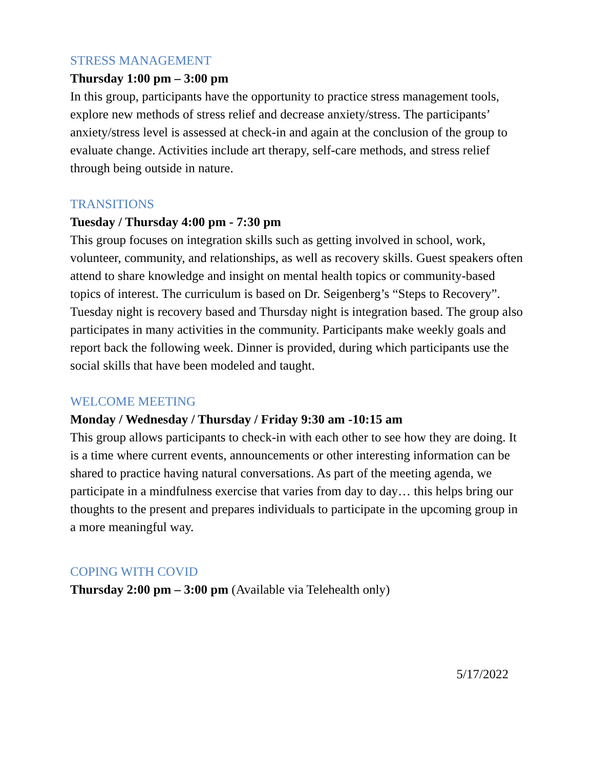STRESS MANAGEMENT
Thursday 1:00 pm – 3:00 pm
In this group, participants have the opportunity to practice stress management tools, explore new methods of stress relief and decrease anxiety/stress. The participants’ anxiety/stress level is assessed at check-in and again at the conclusion of the group to evaluate change. Activities include art therapy, self-care methods, and stress relief through being outside in nature.
TRANSITIONS
Tuesday / Thursday 4:00 pm - 7:30 pm
This group focuses on integration skills such as getting involved in school, work, volunteer, community, and relationships, as well as recovery skills. Guest speakers often attend to share knowledge and insight on mental health topics or community-based topics of interest. The curriculum is based on Dr. Seigenberg’s “Steps to Recovery”. Tuesday night is recovery based and Thursday night is integration based. The group also participates in many activities in the community. Participants make weekly goals and report back the following week. Dinner is provided, during which participants use the social skills that have been modeled and taught.
WELCOME MEETING
Monday / Wednesday / Thursday / Friday 9:30 am -10:15 am
This group allows participants to check-in with each other to see how they are doing. It is a time where current events, announcements or other interesting information can be shared to practice having natural conversations. As part of the meeting agenda, we participate in a mindfulness exercise that varies from day to day… this helps bring our thoughts to the present and prepares individuals to participate in the upcoming group in a more meaningful way.
COPING WITH COVID
Thursday 2:00 pm – 3:00 pm (Available via Telehealth only)
5/17/2022